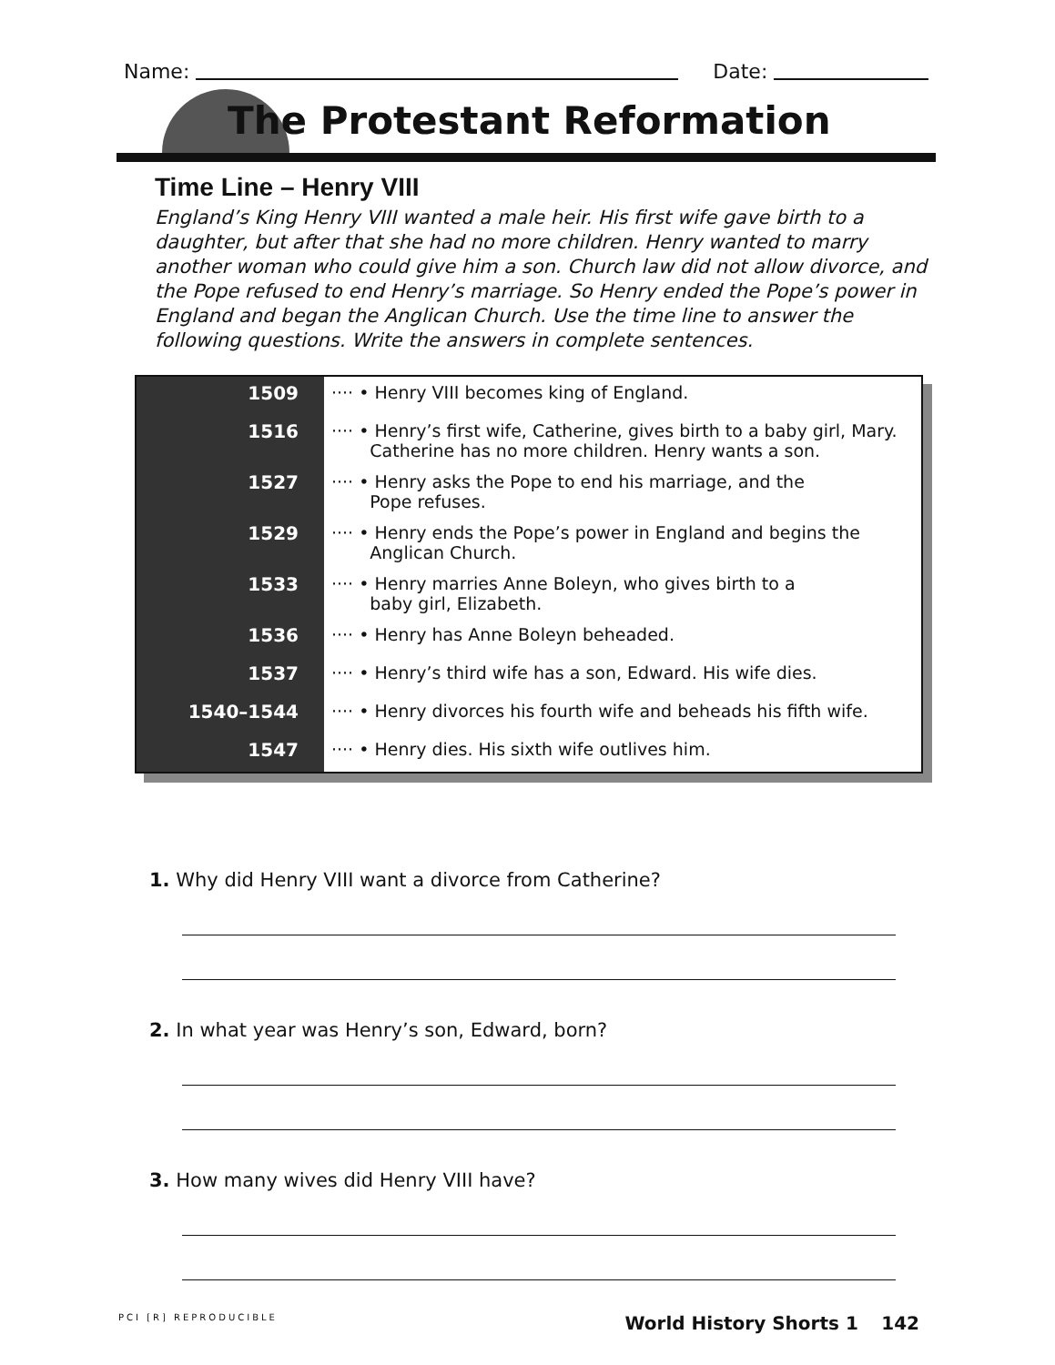Name: Date:
The Protestant Reformation
Time Line – Henry VIII
England’s King Henry VIII wanted a male heir. His first wife gave birth to a daughter, but after that she had no more children. Henry wanted to marry another woman who could give him a son. Church law did not allow divorce, and the Pope refused to end Henry’s marriage. So Henry ended the Pope’s power in England and began the Anglican Church. Use the time line to answer the following questions. Write the answers in complete sentences.
| 1509 | ···· • Henry VIII becomes king of England. |
| 1516 | ···· • Henry’s first wife, Catherine, gives birth to a baby girl, Mary. Catherine has no more children. Henry wants a son. |
| 1527 | ···· • Henry asks the Pope to end his marriage, and the Pope refuses. |
| 1529 | ···· • Henry ends the Pope’s power in England and begins the Anglican Church. |
| 1533 | ···· • Henry marries Anne Boleyn, who gives birth to a baby girl, Elizabeth. |
| 1536 | ···· • Henry has Anne Boleyn beheaded. |
| 1537 | ···· • Henry’s third wife has a son, Edward. His wife dies. |
| 1540–1544 | ···· • Henry divorces his fourth wife and beheads his fifth wife. |
| 1547 | ···· • Henry dies. His sixth wife outlives him. |
1. Why did Henry VIII want a divorce from Catherine?
2. In what year was Henry’s son, Edward, born?
3. How many wives did Henry VIII have?
PCI [R] REPRODUCIBLE World History Shorts 1 142